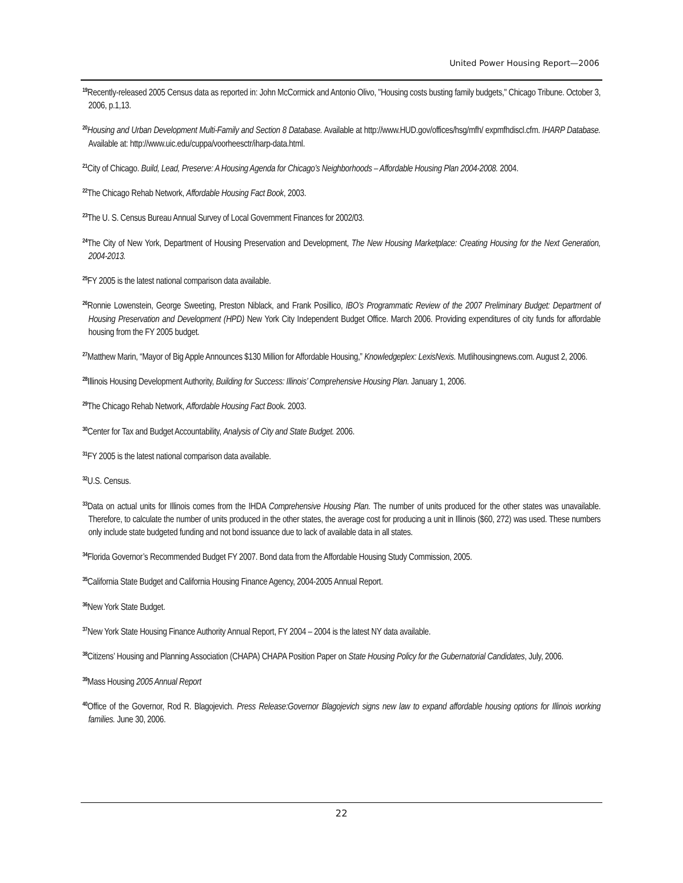United Power Housing Report—2006
<sup>19</sup> Recently-released 2005 Census data as reported in: John McCormick and Antonio Olivo, "Housing costs busting family budgets," Chicago Tribune. October 3, 2006, p.1,13.
<sup>20</sup> Housing and Urban Development Multi-Family and Section 8 Database. Available at http://www.HUD.gov/offices/hsg/mfh/ expmfhdiscl.cfm. IHARP Database. Available at: http://www.uic.edu/cuppa/voorheesctr/iharp-data.html.
<sup>21</sup> City of Chicago. Build, Lead, Preserve: A Housing Agenda for Chicago’s Neighborhoods – Affordable Housing Plan 2004-2008. 2004.
<sup>22</sup> The Chicago Rehab Network, Affordable Housing Fact Book, 2003.
<sup>23</sup> The U. S. Census Bureau Annual Survey of Local Government Finances for 2002/03.
<sup>24</sup> The City of New York, Department of Housing Preservation and Development, The New Housing Marketplace: Creating Housing for the Next Generation, 2004-2013.
<sup>25</sup>FY 2005 is the latest national comparison data available.
<sup>26</sup> Ronnie Lowenstein, George Sweeting, Preston Niblack, and Frank Posillico, IBO’s Programmatic Review of the 2007 Preliminary Budget: Department of Housing Preservation and Development (HPD) New York City Independent Budget Office. March 2006. Providing expenditures of city funds for affordable housing from the FY 2005 budget.
<sup>27</sup> Matthew Marin, “Mayor of Big Apple Announces $130 Million for Affordable Housing,” Knowledgeplex: LexisNexis. Mutlihousingnews.com. August 2, 2006.
<sup>28</sup> Illinois Housing Development Authority, Building for Success: Illinois’ Comprehensive Housing Plan. January 1, 2006.
<sup>29</sup> The Chicago Rehab Network, Affordable Housing Fact Book. 2003.
<sup>30</sup> Center for Tax and Budget Accountability, Analysis of City and State Budget. 2006.
<sup>31</sup>FY 2005 is the latest national comparison data available.
<sup>32</sup> U.S. Census.
<sup>33</sup> Data on actual units for Illinois comes from the IHDA Comprehensive Housing Plan. The number of units produced for the other states was unavailable. Therefore, to calculate the number of units produced in the other states, the average cost for producing a unit in Illinois ($60, 272) was used. These numbers only include state budgeted funding and not bond issuance due to lack of available data in all states.
<sup>34</sup> Florida Governor’s Recommended Budget FY 2007. Bond data from the Affordable Housing Study Commission, 2005.
<sup>35</sup> California State Budget and California Housing Finance Agency, 2004-2005 Annual Report.
<sup>36</sup> New York State Budget.
<sup>37</sup> New York State Housing Finance Authority Annual Report, FY 2004 – 2004 is the latest NY data available.
<sup>38</sup> Citizens’ Housing and Planning Association (CHAPA) CHAPA Position Paper on State Housing Policy for the Gubernatorial Candidates, July, 2006.
<sup>39</sup> Mass Housing 2005 Annual Report
<sup>40</sup> Office of the Governor, Rod R. Blagojevich. Press Release:Governor Blagojevich signs new law to expand affordable housing options for Illinois working families. June 30, 2006.
22